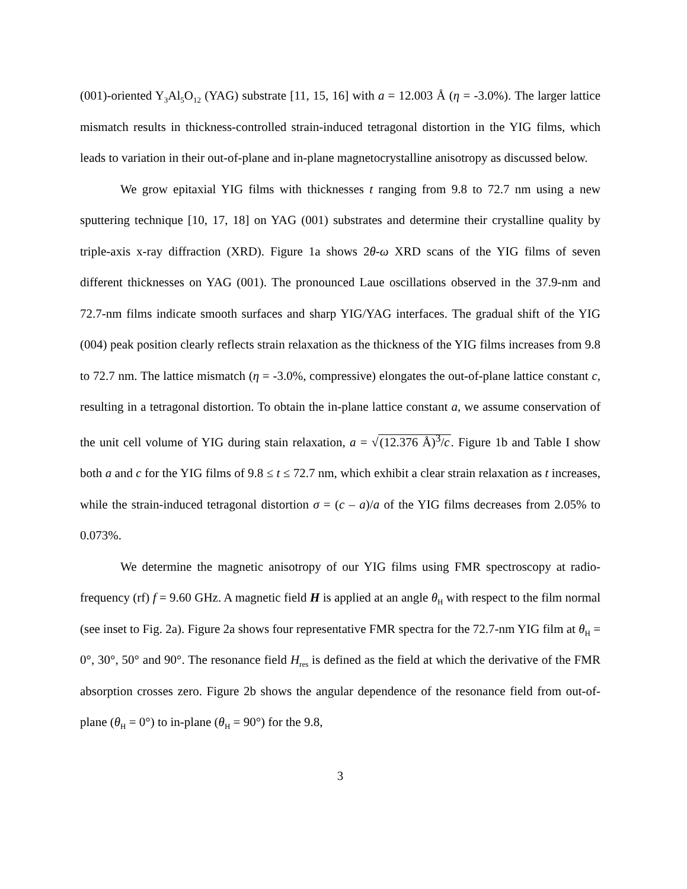(001)-oriented Y<sub>3</sub>Al<sub>5</sub>O<sub>12</sub> (YAG) substrate [11, 15, 16] with a = 12.003 Å (η = -3.0%). The larger lattice mismatch results in thickness-controlled strain-induced tetragonal distortion in the YIG films, which leads to variation in their out-of-plane and in-plane magnetocrystalline anisotropy as discussed below.
We grow epitaxial YIG films with thicknesses t ranging from 9.8 to 72.7 nm using a new sputtering technique [10, 17, 18] on YAG (001) substrates and determine their crystalline quality by triple-axis x-ray diffraction (XRD). Figure 1a shows 2θ-ω XRD scans of the YIG films of seven different thicknesses on YAG (001). The pronounced Laue oscillations observed in the 37.9-nm and 72.7-nm films indicate smooth surfaces and sharp YIG/YAG interfaces. The gradual shift of the YIG (004) peak position clearly reflects strain relaxation as the thickness of the YIG films increases from 9.8 to 72.7 nm. The lattice mismatch (η = -3.0%, compressive) elongates the out-of-plane lattice constant c, resulting in a tetragonal distortion. To obtain the in-plane lattice constant a, we assume conservation of the unit cell volume of YIG during stain relaxation, a = √(12.376 Å)<sup>3</sup>/c. Figure 1b and Table I show both a and c for the YIG films of 9.8 ≤ t ≤ 72.7 nm, which exhibit a clear strain relaxation as t increases, while the strain-induced tetragonal distortion σ = (c – a)/a of the YIG films decreases from 2.05% to 0.073%.
We determine the magnetic anisotropy of our YIG films using FMR spectroscopy at radio-frequency (rf) f = 9.60 GHz. A magnetic field H is applied at an angle θ<sub>H</sub> with respect to the film normal (see inset to Fig. 2a). Figure 2a shows four representative FMR spectra for the 72.7-nm YIG film at θ<sub>H</sub> = 0°, 30°, 50° and 90°. The resonance field H<sub>res</sub> is defined as the field at which the derivative of the FMR absorption crosses zero. Figure 2b shows the angular dependence of the resonance field from out-of-plane (θ<sub>H</sub> = 0°) to in-plane (θ<sub>H</sub> = 90°) for the 9.8,
3